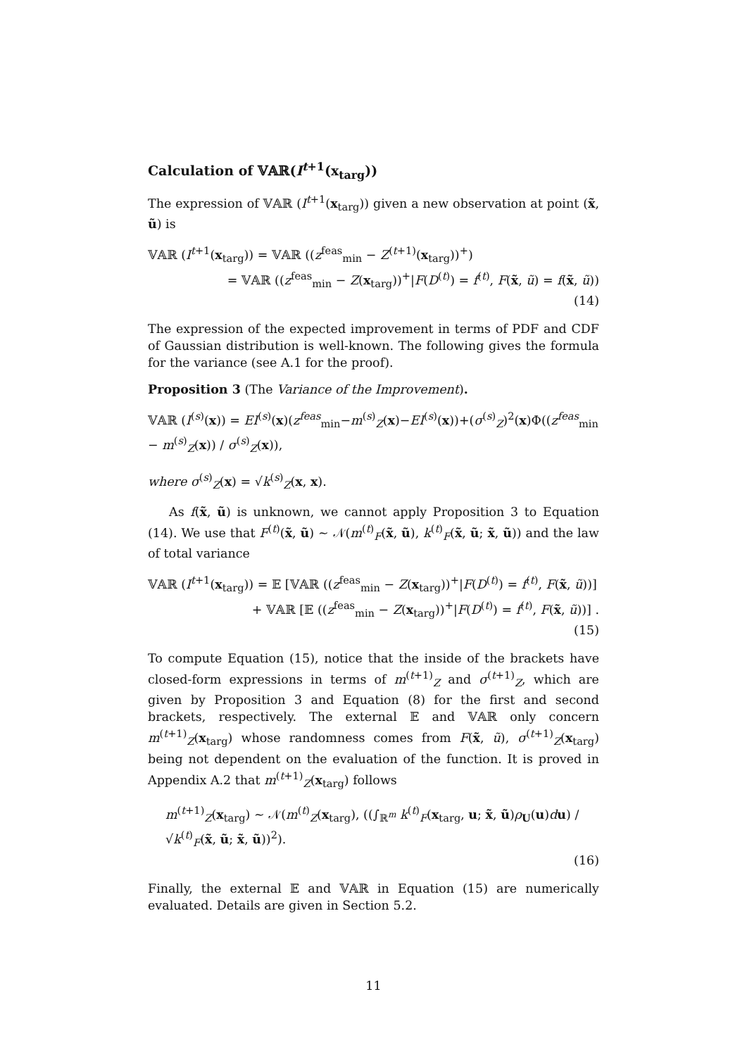Calculation of 𝕍𝔸ℝ(I<sup>t+1</sup>(x<sub>targ</sub>))
The expression of 𝕍𝔸ℝ (I<sup>t+1</sup>(x<sub>targ</sub>)) given a new observation at point (x̃, ũ) is
𝕍𝔸ℝ (I<sup>t+1</sup>(x<sub>targ</sub>)) = 𝕍𝔸ℝ ((z<sup>feas</sup><sub>min</sub> − Z<sup>(t+1)</sup>(x<sub>targ</sub>))<sup>+</sup>)
= 𝕍𝔸ℝ ((z<sup>feas</sup><sub>min</sub> − Z(x<sub>targ</sub>))<sup>+</sup>|F(D<sup>(t)</sup>) = f<sup>(t)</sup>, F(x̃, ũ) = f(x̃, ũ))
(14)
The expression of the expected improvement in terms of PDF and CDF of Gaussian distribution is well-known. The following gives the formula for the variance (see A.1 for the proof).
Proposition 3 (The Variance of the Improvement).
𝕍𝔸ℝ (I<sup>(s)</sup>(x)) = EI<sup>(s)</sup>(x)(z<sup>feas</sup><sub>min</sub>−m<sup>(s)</sup><sub>Z</sub>(x)−EI<sup>(s)</sup>(x))+(σ<sup>(s)</sup><sub>Z</sub>)<sup>2</sup>(x)Φ((z<sup>feas</sup><sub>min</sub> − m<sup>(s)</sup><sub>Z</sub>(x)) / σ<sup>(s)</sup><sub>Z</sub>(x)),
where σ<sup>(s)</sup><sub>Z</sub>(x) = √k<sup>(s)</sup><sub>Z</sub>(x, x).
As f(x̃, ũ) is unknown, we cannot apply Proposition 3 to Equation (14). We use that F<sup>(t)</sup>(x̃, ũ) ∼ 𝒩(m<sup>(t)</sup><sub>F</sub>(x̃, ũ), k<sup>(t)</sup><sub>F</sub>(x̃, ũ; x̃, ũ)) and the law of total variance
𝕍𝔸ℝ (I<sup>t+1</sup>(x<sub>targ</sub>)) = 𝔼 [𝕍𝔸ℝ ((z<sup>feas</sup><sub>min</sub> − Z(x<sub>targ</sub>))<sup>+</sup>|F(D<sup>(t)</sup>) = f<sup>(t)</sup>, F(x̃, ũ))]
+ 𝕍𝔸ℝ [𝔼 ((z<sup>feas</sup><sub>min</sub> − Z(x<sub>targ</sub>))<sup>+</sup>|F(D<sup>(t)</sup>) = f<sup>(t)</sup>, F(x̃, ũ))] .
(15)
To compute Equation (15), notice that the inside of the brackets have closed-form expressions in terms of m<sup>(t+1)</sup><sub>Z</sub> and σ<sup>(t+1)</sup><sub>Z</sub>, which are given by Proposition 3 and Equation (8) for the first and second brackets, respectively. The external 𝔼 and 𝕍𝔸ℝ only concern m<sup>(t+1)</sup><sub>Z</sub>(x<sub>targ</sub>) whose randomness comes from F(x̃, ũ), σ<sup>(t+1)</sup><sub>Z</sub>(x<sub>targ</sub>) being not dependent on the evaluation of the function. It is proved in Appendix A.2 that m<sup>(t+1)</sup><sub>Z</sub>(x<sub>targ</sub>) follows
m<sup>(t+1)</sup><sub>Z</sub>(x<sub>targ</sub>) ∼ 𝒩(m<sup>(t)</sup><sub>Z</sub>(x<sub>targ</sub>), ((∫<sub>ℝ<sup>m</sup></sub> k<sup>(t)</sup><sub>F</sub>(x<sub>targ</sub>, u; x̃, ũ)ρ<sub>U</sub>(u)du) / √k<sup>(t)</sup><sub>F</sub>(x̃, ũ; x̃, ũ))<sup>2</sup>).
(16)
Finally, the external 𝔼 and 𝕍𝔸ℝ in Equation (15) are numerically evaluated. Details are given in Section 5.2.
11